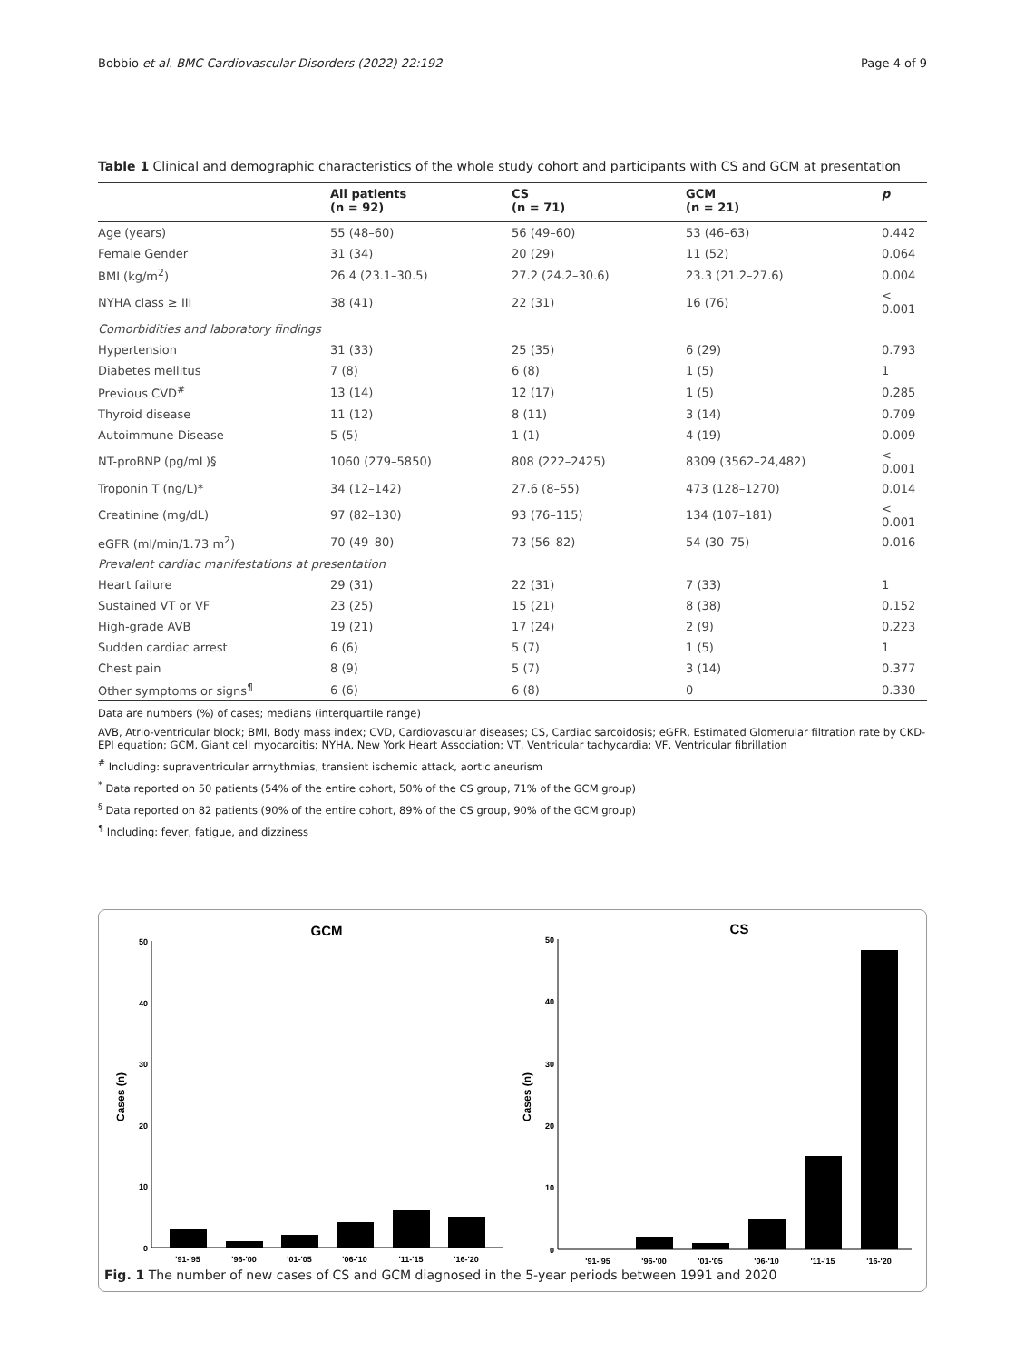Bobbio et al. BMC Cardiovascular Disorders (2022) 22:192 Page 4 of 9
Table 1 Clinical and demographic characteristics of the whole study cohort and participants with CS and GCM at presentation
| | All patients (n = 92) | CS (n = 71) | GCM (n = 21) | p |
| --- | --- | --- | --- | --- |
| Age (years) | 55 (48–60) | 56 (49–60) | 53 (46–63) | 0.442 |
| Female Gender | 31 (34) | 20 (29) | 11 (52) | 0.064 |
| BMI (kg/m<sup>2</sup>) | 26.4 (23.1–30.5) | 27.2 (24.2–30.6) | 23.3 (21.2–27.6) | 0.004 |
| NYHA class ≥ III | 38 (41) | 22 (31) | 16 (76) | < 0.001 |
| Comorbidities and laboratory findings | | | | |
| Hypertension | 31 (33) | 25 (35) | 6 (29) | 0.793 |
| Diabetes mellitus | 7 (8) | 6 (8) | 1 (5) | 1 |
| Previous CVD<sup>#</sup> | 13 (14) | 12 (17) | 1 (5) | 0.285 |
| Thyroid disease | 11 (12) | 8 (11) | 3 (14) | 0.709 |
| Autoimmune Disease | 5 (5) | 1 (1) | 4 (19) | 0.009 |
| NT-proBNP (pg/mL)§ | 1060 (279–5850) | 808 (222–2425) | 8309 (3562–24,482) | < 0.001 |
| Troponin T (ng/L)* | 34 (12–142) | 27.6 (8–55) | 473 (128–1270) | 0.014 |
| Creatinine (mg/dL) | 97 (82–130) | 93 (76–115) | 134 (107–181) | < 0.001 |
| eGFR (ml/min/1.73 m<sup>2</sup>) | 70 (49–80) | 73 (56–82) | 54 (30–75) | 0.016 |
| Prevalent cardiac manifestations at presentation | | | | |
| Heart failure | 29 (31) | 22 (31) | 7 (33) | 1 |
| Sustained VT or VF | 23 (25) | 15 (21) | 8 (38) | 0.152 |
| High-grade AVB | 19 (21) | 17 (24) | 2 (9) | 0.223 |
| Sudden cardiac arrest | 6 (6) | 5 (7) | 1 (5) | 1 |
| Chest pain | 8 (9) | 5 (7) | 3 (14) | 0.377 |
| Other symptoms or signs<sup>¶</sup> | 6 (6) | 6 (8) | 0 | 0.330 |
Data are numbers (%) of cases; medians (interquartile range)
AVB, Atrio-ventricular block; BMI, Body mass index; CVD, Cardiovascular diseases; CS, Cardiac sarcoidosis; eGFR, Estimated Glomerular filtration rate by CKD-EPI equation; GCM, Giant cell myocarditis; NYHA, New York Heart Association; VT, Ventricular tachycardia; VF, Ventricular fibrillation
<sup>#</sup> Including: supraventricular arrhythmias, transient ischemic attack, aortic aneurism
<sup>*</sup> Data reported on 50 patients (54% of the entire cohort, 50% of the CS group, 71% of the GCM group)
<sup>§</sup> Data reported on 82 patients (90% of the entire cohort, 89% of the CS group, 90% of the GCM group)
<sup>¶</sup> Including: fever, fatigue, and dizziness
GCM
Cases (n)
0
10
20
30
40
50
'91-'95
'96-'00
'01-'05
'06-'10
'11-'15
'16-'20
CS
Cases (n)
0
10
20
30
40
50
'91-'95
'96-'00
'01-'05
'06-'10
'11-'15
'16-'20
Fig. 1 The number of new cases of CS and GCM diagnosed in the 5-year periods between 1991 and 2020